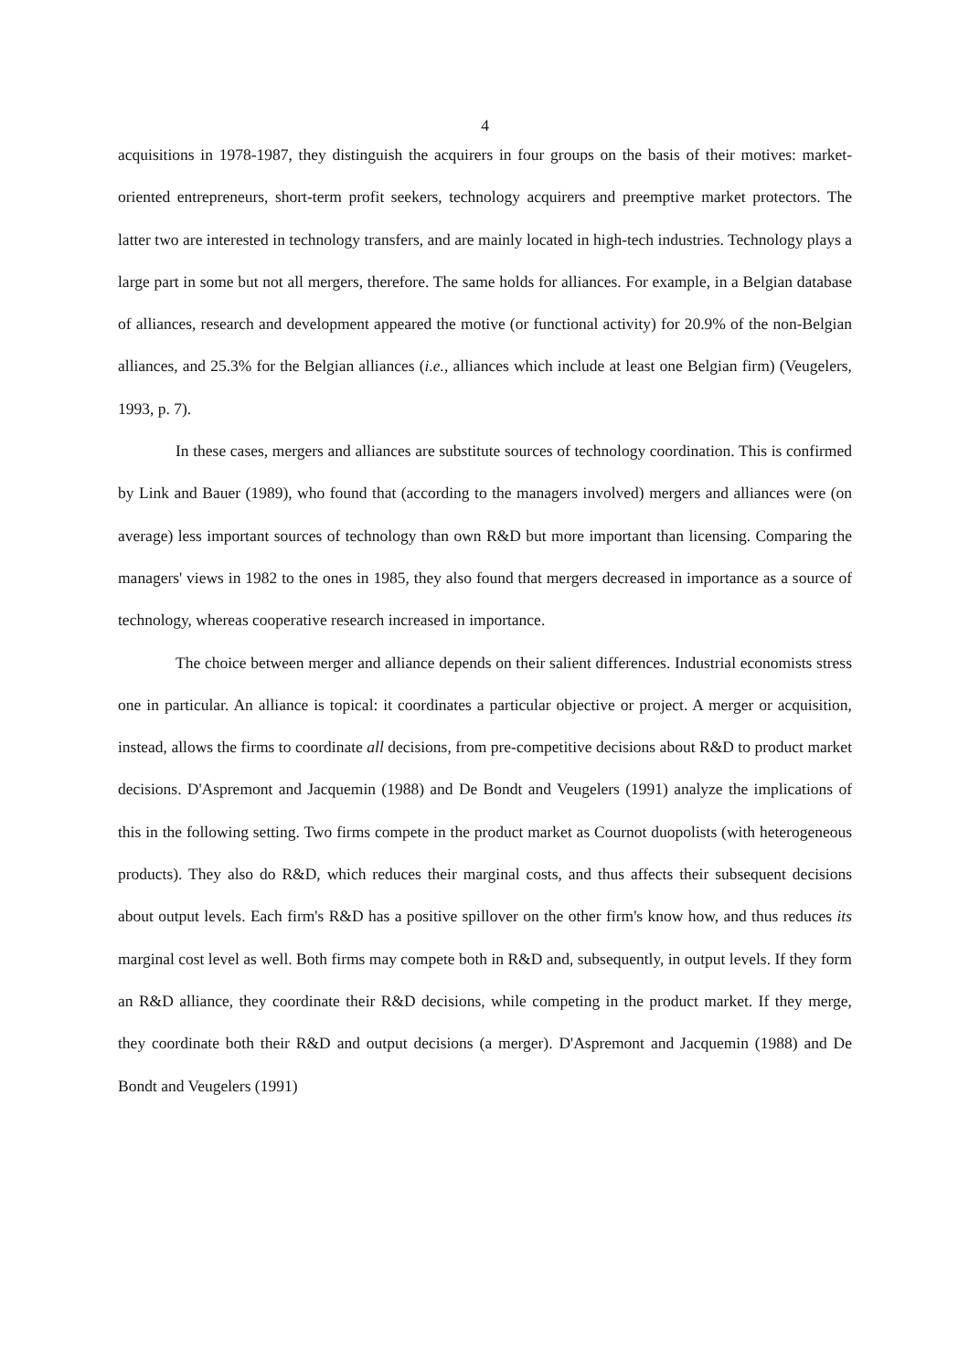4
acquisitions in 1978-1987, they distinguish the acquirers in four groups on the basis of their motives: market-oriented entrepreneurs, short-term profit seekers, technology acquirers and preemptive market protectors. The latter two are interested in technology transfers, and are mainly located in high-tech industries. Technology plays a large part in some but not all mergers, therefore. The same holds for alliances. For example, in a Belgian database of alliances, research and development appeared the motive (or functional activity) for 20.9% of the non-Belgian alliances, and 25.3% for the Belgian alliances (i.e., alliances which include at least one Belgian firm) (Veugelers, 1993, p. 7).
In these cases, mergers and alliances are substitute sources of technology coordination. This is confirmed by Link and Bauer (1989), who found that (according to the managers involved) mergers and alliances were (on average) less important sources of technology than own R&D but more important than licensing. Comparing the managers' views in 1982 to the ones in 1985, they also found that mergers decreased in importance as a source of technology, whereas cooperative research increased in importance.
The choice between merger and alliance depends on their salient differences. Industrial economists stress one in particular. An alliance is topical: it coordinates a particular objective or project. A merger or acquisition, instead, allows the firms to coordinate all decisions, from pre-competitive decisions about R&D to product market decisions. D'Aspremont and Jacquemin (1988) and De Bondt and Veugelers (1991) analyze the implications of this in the following setting. Two firms compete in the product market as Cournot duopolists (with heterogeneous products). They also do R&D, which reduces their marginal costs, and thus affects their subsequent decisions about output levels. Each firm's R&D has a positive spillover on the other firm's know how, and thus reduces its marginal cost level as well. Both firms may compete both in R&D and, subsequently, in output levels. If they form an R&D alliance, they coordinate their R&D decisions, while competing in the product market. If they merge, they coordinate both their R&D and output decisions (a merger). D'Aspremont and Jacquemin (1988) and De Bondt and Veugelers (1991)